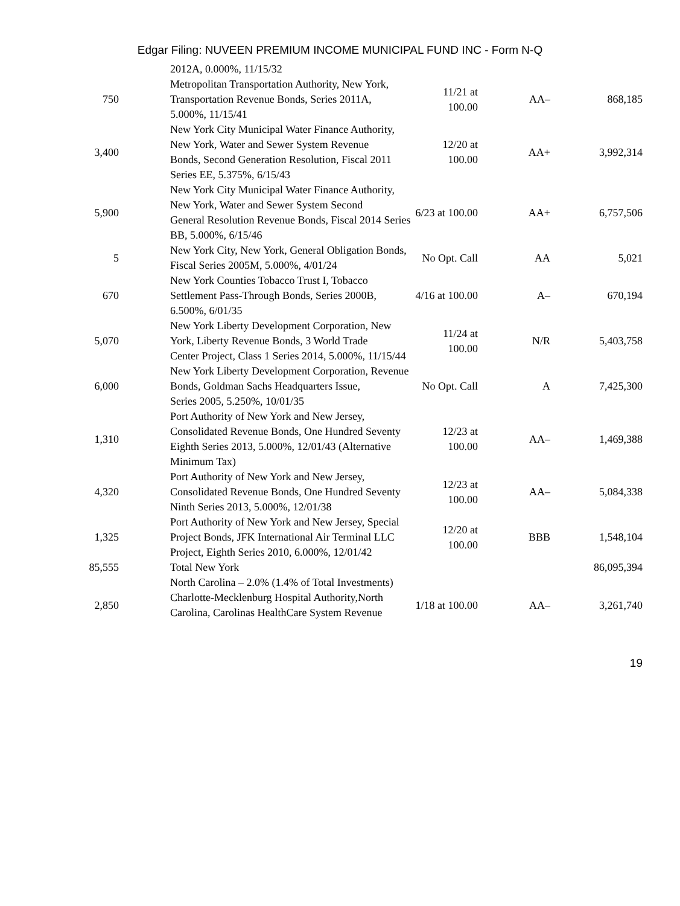Edgar Filing: NUVEEN PREMIUM INCOME MUNICIPAL FUND INC - Form N-Q
| | | 2012A, 0.000%, 11/15/32 | | | |
| 750 | | Metropolitan Transportation Authority, New York, Transportation Revenue Bonds, Series 2011A, 5.000%, 11/15/41 | 11/21 at 100.00 | AA– | 868,185 |
| 3,400 | | New York City Municipal Water Finance Authority, New York, Water and Sewer System Revenue Bonds, Second Generation Resolution, Fiscal 2011 Series EE, 5.375%, 6/15/43 | 12/20 at 100.00 | AA+ | 3,992,314 |
| 5,900 | | New York City Municipal Water Finance Authority, New York, Water and Sewer System Second General Resolution Revenue Bonds, Fiscal 2014 Series BB, 5.000%, 6/15/46 | 6/23 at 100.00 | AA+ | 6,757,506 |
| 5 | | New York City, New York, General Obligation Bonds, Fiscal Series 2005M, 5.000%, 4/01/24 | No Opt. Call | AA | 5,021 |
| 670 | | New York Counties Tobacco Trust I, Tobacco Settlement Pass-Through Bonds, Series 2000B, 6.500%, 6/01/35 | 4/16 at 100.00 | A– | 670,194 |
| 5,070 | | New York Liberty Development Corporation, New York, Liberty Revenue Bonds, 3 World Trade Center Project, Class 1 Series 2014, 5.000%, 11/15/44 | 11/24 at 100.00 | N/R | 5,403,758 |
| 6,000 | | New York Liberty Development Corporation, Revenue Bonds, Goldman Sachs Headquarters Issue, Series 2005, 5.250%, 10/01/35 | No Opt. Call | A | 7,425,300 |
| 1,310 | | Port Authority of New York and New Jersey, Consolidated Revenue Bonds, One Hundred Seventy Eighth Series 2013, 5.000%, 12/01/43 (Alternative Minimum Tax) | 12/23 at 100.00 | AA– | 1,469,388 |
| 4,320 | | Port Authority of New York and New Jersey, Consolidated Revenue Bonds, One Hundred Seventy Ninth Series 2013, 5.000%, 12/01/38 | 12/23 at 100.00 | AA– | 5,084,338 |
| 1,325 | | Port Authority of New York and New Jersey, Special Project Bonds, JFK International Air Terminal LLC Project, Eighth Series 2010, 6.000%, 12/01/42 | 12/20 at 100.00 | BBB | 1,548,104 |
| 85,555 | | Total New York | | | 86,095,394 |
| | | North Carolina – 2.0% (1.4% of Total Investments) | | | |
| 2,850 | | Charlotte-Mecklenburg Hospital Authority,North Carolina, Carolinas HealthCare System Revenue | 1/18 at 100.00 | AA– | 3,261,740 |
19